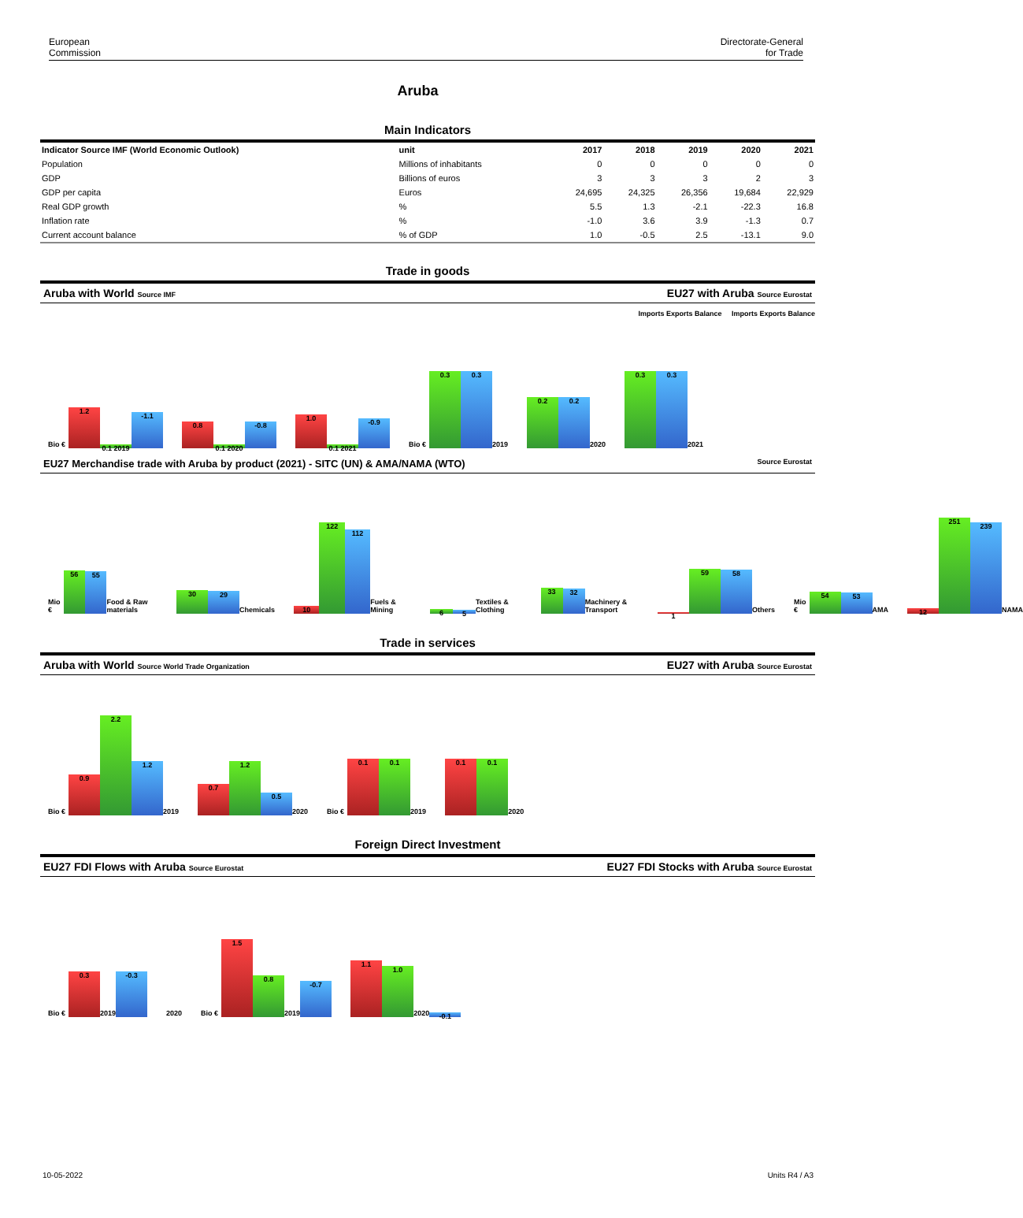European
Commission
Directorate-General
for Trade
Aruba
Main Indicators
| Indicator Source IMF (World Economic Outlook) | unit | 2017 | 2018 | 2019 | 2020 | 2021 |
| --- | --- | --- | --- | --- | --- | --- |
| Population | Millions of inhabitants | 0 | 0 | 0 | 0 | 0 |
| GDP | Billions of euros | 3 | 3 | 3 | 2 | 3 |
| GDP per capita | Euros | 24,695 | 24,325 | 26,356 | 19,684 | 22,929 |
| Real GDP growth | % | 5.5 | 1.3 | -2.1 | -22.3 | 16.8 |
| Inflation rate | % | -1.0 | 3.6 | 3.9 | -1.3 | 0.7 |
| Current account balance | % of GDP | 1.0 | -0.5 | 2.5 | -13.1 | 9.0 |
Trade in goods
Aruba with World Source IMF EU27 with Aruba Source Eurostat
Imports Exports Balance Imports Exports Balance
Bio €
1.2
0.1 2019
-1.1
0.8
0.1 2020
-0.8
1.0
0.1 2021
-0.9
Bio €
0.3
0.3
2019
0.2
0.2
2020
0.3
0.3
2021
EU27 Merchandise trade with Aruba by product (2021) - SITC (UN) & AMA/NAMA (WTO) Source Eurostat
Mio €
56
55
Food & Raw materials
30
29
Chemicals
10
122
112
Fuels & Mining
6
5
Textiles & Clothing
33
32
Machinery & Transport
1
59
58
Others
Mio €
54
53
AMA
12
251
239
NAMA
Trade in services
Aruba with World Source World Trade Organization EU27 with Aruba Source Eurostat
Bio €
0.9
2.2
1.2
2019
0.7
1.2
0.5
2020
Bio €
0.1
0.1
2019
0.1
0.1
2020
Foreign Direct Investment
EU27 FDI Flows with Aruba Source Eurostat EU27 FDI Stocks with Aruba Source Eurostat
Bio €
0.3
2019
-0.3
2020
Bio €
1.5
0.8
2019
-0.7
1.1
1.0
2020
-0.1
10-05-2022 Units R4 / A3